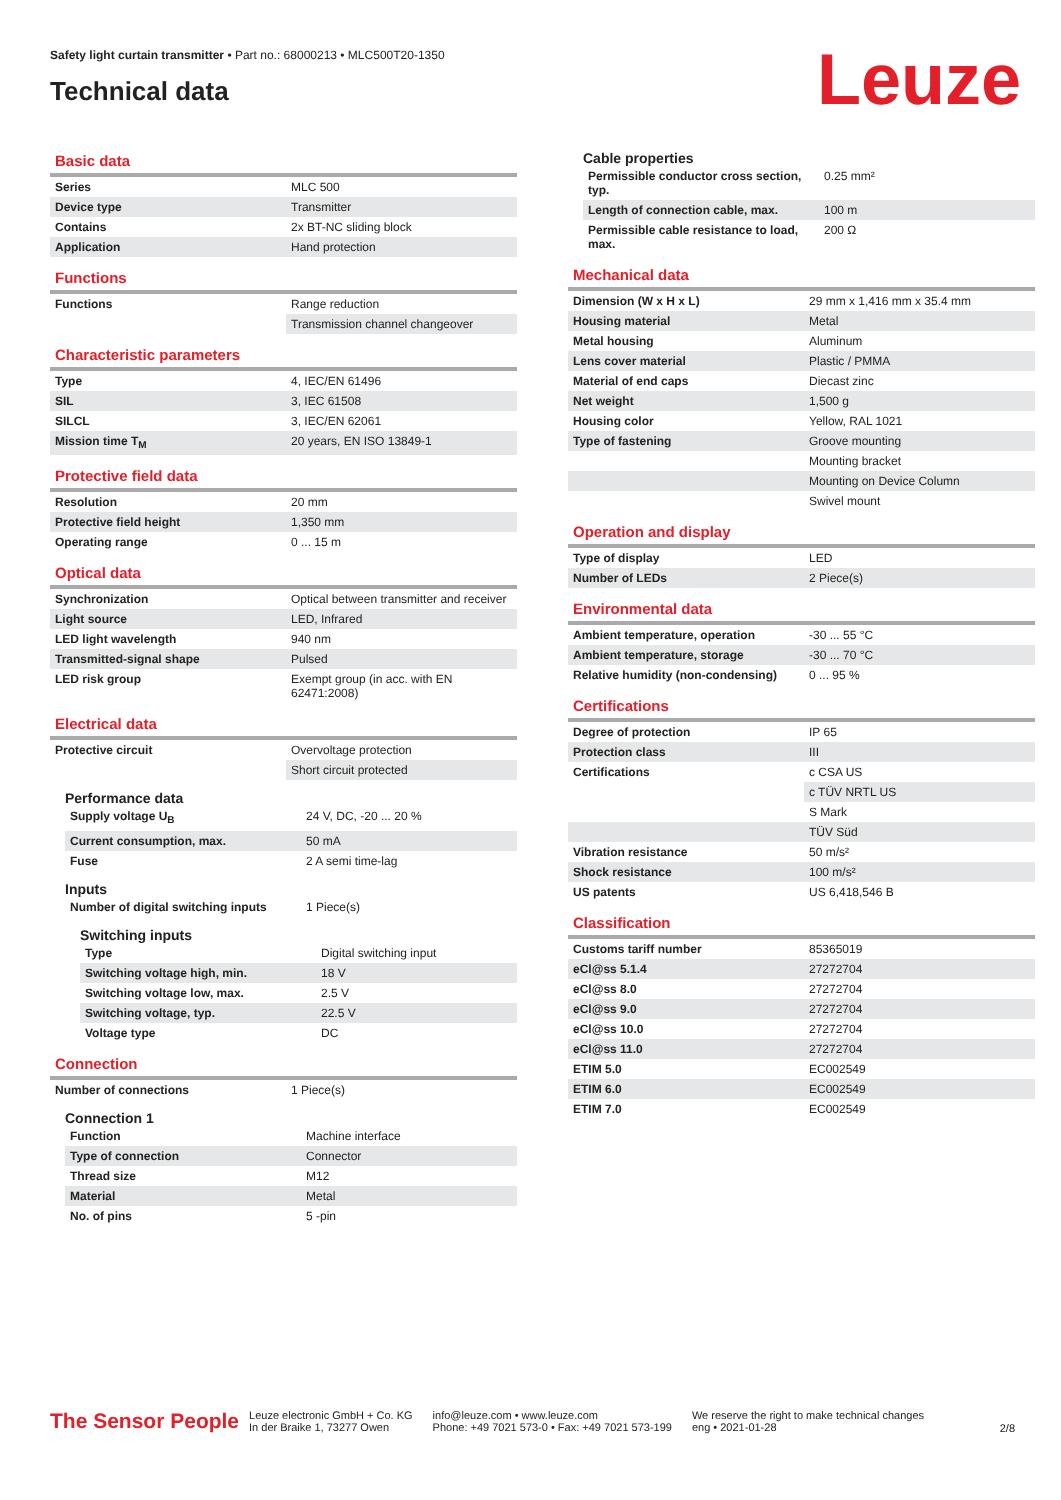Safety light curtain transmitter • Part no.: 68000213 • MLC500T20-1350
Technical data
Leuze
Basic data
| Series | MLC 500 |
| Device type | Transmitter |
| Contains | 2x BT-NC sliding block |
| Application | Hand protection |
Functions
| Functions | Range reduction |
| | Transmission channel changeover |
Characteristic parameters
| Type | 4, IEC/EN 61496 |
| SIL | 3, IEC 61508 |
| SILCL | 3, IEC/EN 62061 |
| Mission time T<sub>M</sub> | 20 years, EN ISO 13849-1 |
Protective field data
| Resolution | 20 mm |
| Protective field height | 1,350 mm |
| Operating range | 0 ... 15 m |
Optical data
| Synchronization | Optical between transmitter and receiver |
| Light source | LED, Infrared |
| LED light wavelength | 940 nm |
| Transmitted-signal shape | Pulsed |
| LED risk group | Exempt group (in acc. with EN 62471:2008) |
Electrical data
| Protective circuit | Overvoltage protection |
| | Short circuit protected |
Performance data
| Supply voltage U<sub>B</sub> | 24 V, DC, -20 ... 20 % |
| Current consumption, max. | 50 mA |
| Fuse | 2 A semi time-lag |
Inputs
| Number of digital switching inputs | 1 Piece(s) |
Switching inputs
| Type | Digital switching input |
| Switching voltage high, min. | 18 V |
| Switching voltage low, max. | 2.5 V |
| Switching voltage, typ. | 22.5 V |
| Voltage type | DC |
Connection
| Number of connections | 1 Piece(s) |
Connection 1
| Function | Machine interface |
| Type of connection | Connector |
| Thread size | M12 |
| Material | Metal |
| No. of pins | 5 -pin |
Cable properties
| Permissible conductor cross section, typ. | 0.25 mm² |
| Length of connection cable, max. | 100 m |
| Permissible cable resistance to load, max. | 200 Ω |
Mechanical data
| Dimension (W x H x L) | 29 mm x 1,416 mm x 35.4 mm |
| Housing material | Metal |
| Metal housing | Aluminum |
| Lens cover material | Plastic / PMMA |
| Material of end caps | Diecast zinc |
| Net weight | 1,500 g |
| Housing color | Yellow, RAL 1021 |
| Type of fastening | Groove mounting |
| | Mounting bracket |
| | Mounting on Device Column |
| | Swivel mount |
Operation and display
| Type of display | LED |
| Number of LEDs | 2 Piece(s) |
Environmental data
| Ambient temperature, operation | -30 ... 55 °C |
| Ambient temperature, storage | -30 ... 70 °C |
| Relative humidity (non-condensing) | 0 ... 95 % |
Certifications
| Degree of protection | IP 65 |
| Protection class | III |
| Certifications | c CSA US |
| | c TÜV NRTL US |
| | S Mark |
| | TÜV Süd |
| Vibration resistance | 50 m/s² |
| Shock resistance | 100 m/s² |
| US patents | US 6,418,546 B |
Classification
| Customs tariff number | 85365019 |
| eCl@ss 5.1.4 | 27272704 |
| eCl@ss 8.0 | 27272704 |
| eCl@ss 9.0 | 27272704 |
| eCl@ss 10.0 | 27272704 |
| eCl@ss 11.0 | 27272704 |
| ETIM 5.0 | EC002549 |
| ETIM 6.0 | EC002549 |
| ETIM 7.0 | EC002549 |
The Sensor People
Leuze electronic GmbH + Co. KG
In der Braike 1, 73277 Owen
info@leuze.com • www.leuze.com
Phone: +49 7021 573-0 • Fax: +49 7021 573-199
We reserve the right to make technical changes
eng • 2021-01-28
2/8